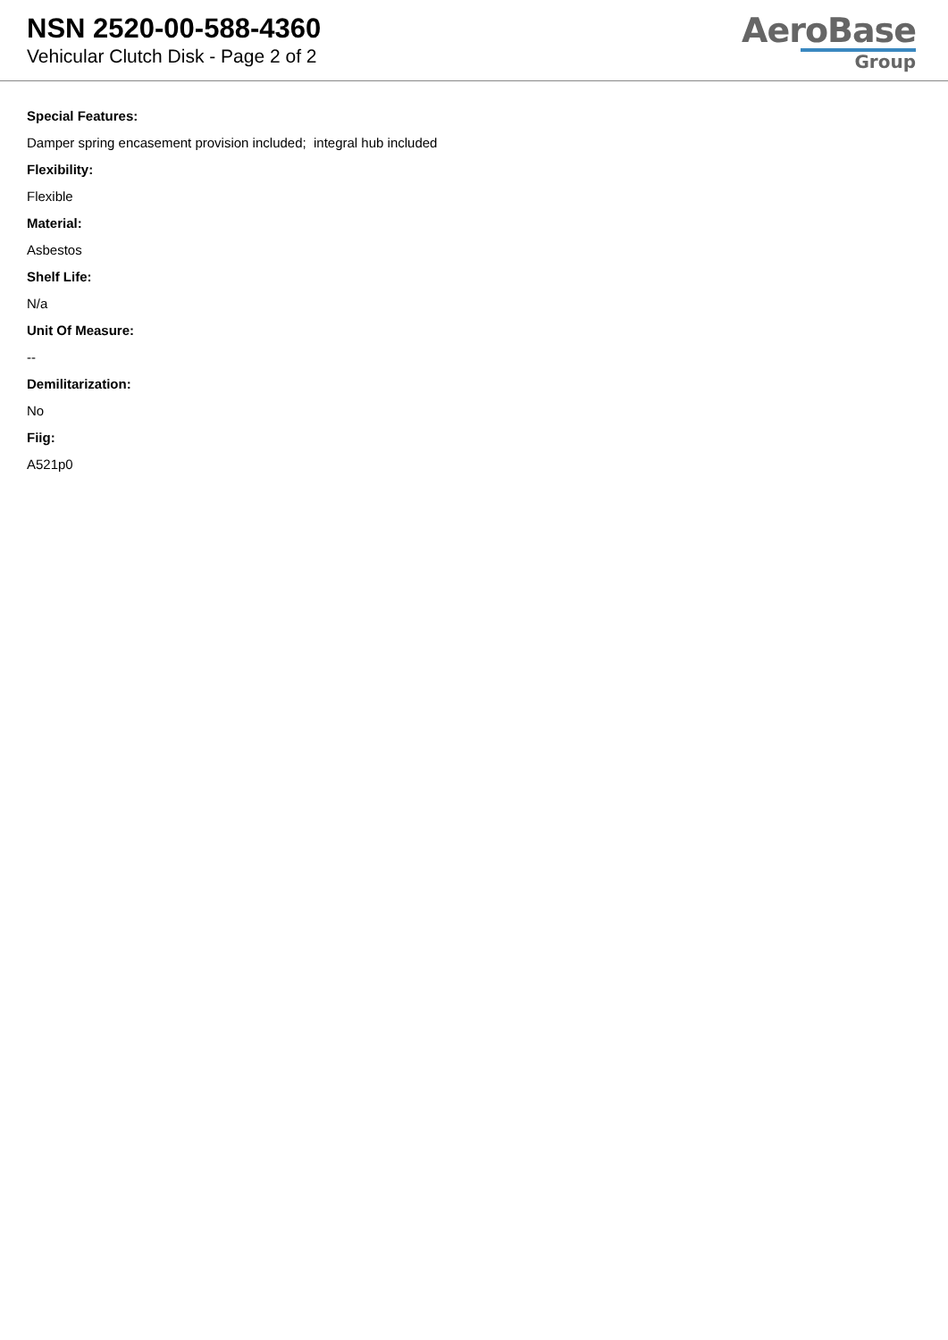NSN 2520-00-588-4360
Vehicular Clutch Disk - Page 2 of 2
AeroBase
Group
Special Features:
Damper spring encasement provision included; integral hub included
Flexibility:
Flexible
Material:
Asbestos
Shelf Life:
N/a
Unit Of Measure:
--
Demilitarization:
No
Fiig:
A521p0